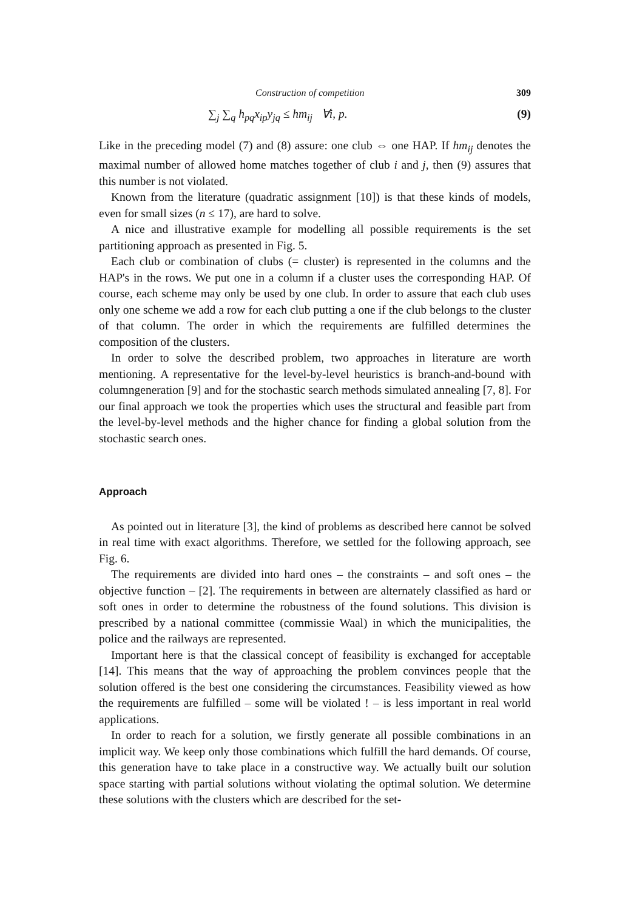Construction of competition 309
∑<sub>j</sub> ∑<sub>q</sub> h<sub>pq</sub>x<sub>ip</sub>y<sub>jq</sub> ≤ hm<sub>ij</sub> ∀i, p. (9)
Like in the preceding model (7) and (8) assure: one club ⇔ one HAP. If hm<sub>ij</sub> denotes the maximal number of allowed home matches together of club i and j, then (9) assures that this number is not violated.
Known from the literature (quadratic assignment [10]) is that these kinds of models, even for small sizes (n ≤ 17), are hard to solve.
A nice and illustrative example for modelling all possible requirements is the set partitioning approach as presented in Fig. 5.
Each club or combination of clubs (= cluster) is represented in the columns and the HAP's in the rows. We put one in a column if a cluster uses the corresponding HAP. Of course, each scheme may only be used by one club. In order to assure that each club uses only one scheme we add a row for each club putting a one if the club belongs to the cluster of that column. The order in which the requirements are fulfilled determines the composition of the clusters.
In order to solve the described problem, two approaches in literature are worth mentioning. A representative for the level-by-level heuristics is branch-and-bound with columngeneration [9] and for the stochastic search methods simulated annealing [7, 8]. For our final approach we took the properties which uses the structural and feasible part from the level-by-level methods and the higher chance for finding a global solution from the stochastic search ones.
Approach
As pointed out in literature [3], the kind of problems as described here cannot be solved in real time with exact algorithms. Therefore, we settled for the following approach, see Fig. 6.
The requirements are divided into hard ones – the constraints – and soft ones – the objective function – [2]. The requirements in between are alternately classified as hard or soft ones in order to determine the robustness of the found solutions. This division is prescribed by a national committee (commissie Waal) in which the municipalities, the police and the railways are represented.
Important here is that the classical concept of feasibility is exchanged for acceptable [14]. This means that the way of approaching the problem convinces people that the solution offered is the best one considering the circumstances. Feasibility viewed as how the requirements are fulfilled – some will be violated ! – is less important in real world applications.
In order to reach for a solution, we firstly generate all possible combinations in an implicit way. We keep only those combinations which fulfill the hard demands. Of course, this generation have to take place in a constructive way. We actually built our solution space starting with partial solutions without violating the optimal solution. We determine these solutions with the clusters which are described for the set-